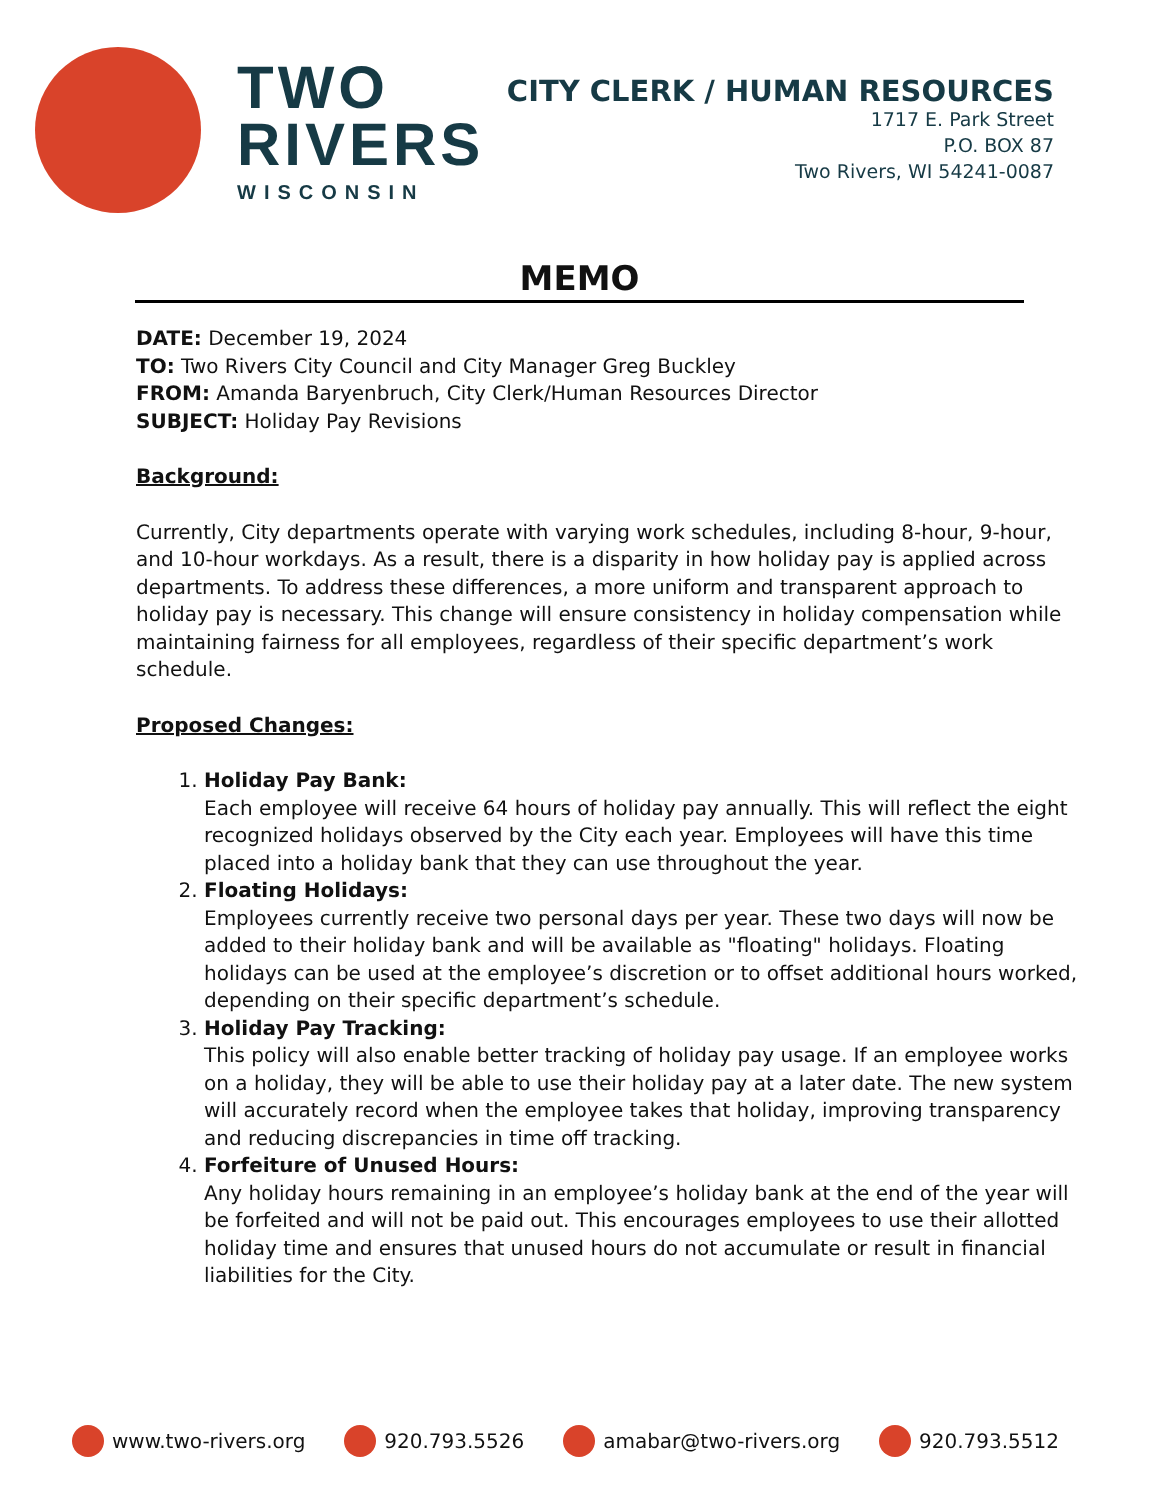TWO
RIVERS
WISCONSIN
CITY CLERK / HUMAN RESOURCES
1717 E. Park Street
P.O. BOX 87
Two Rivers, WI 54241-0087
MEMO
DATE: December 19, 2024
TO: Two Rivers City Council and City Manager Greg Buckley
FROM: Amanda Baryenbruch, City Clerk/Human Resources Director
SUBJECT: Holiday Pay Revisions
Background:
Currently, City departments operate with varying work schedules, including 8-hour, 9-hour, and 10-hour workdays. As a result, there is a disparity in how holiday pay is applied across departments. To address these differences, a more uniform and transparent approach to holiday pay is necessary. This change will ensure consistency in holiday compensation while maintaining fairness for all employees, regardless of their specific department’s work schedule.
Proposed Changes:
1. Holiday Pay Bank:
Each employee will receive 64 hours of holiday pay annually. This will reflect the eight recognized holidays observed by the City each year. Employees will have this time placed into a holiday bank that they can use throughout the year.
2. Floating Holidays:
Employees currently receive two personal days per year. These two days will now be added to their holiday bank and will be available as "floating" holidays. Floating holidays can be used at the employee’s discretion or to offset additional hours worked, depending on their specific department’s schedule.
3. Holiday Pay Tracking:
This policy will also enable better tracking of holiday pay usage. If an employee works on a holiday, they will be able to use their holiday pay at a later date. The new system will accurately record when the employee takes that holiday, improving transparency and reducing discrepancies in time off tracking.
4. Forfeiture of Unused Hours:
Any holiday hours remaining in an employee’s holiday bank at the end of the year will be forfeited and will not be paid out. This encourages employees to use their allotted holiday time and ensures that unused hours do not accumulate or result in financial liabilities for the City.
www.two-rivers.org 920.793.5526 amabar@two-rivers.org 920.793.5512